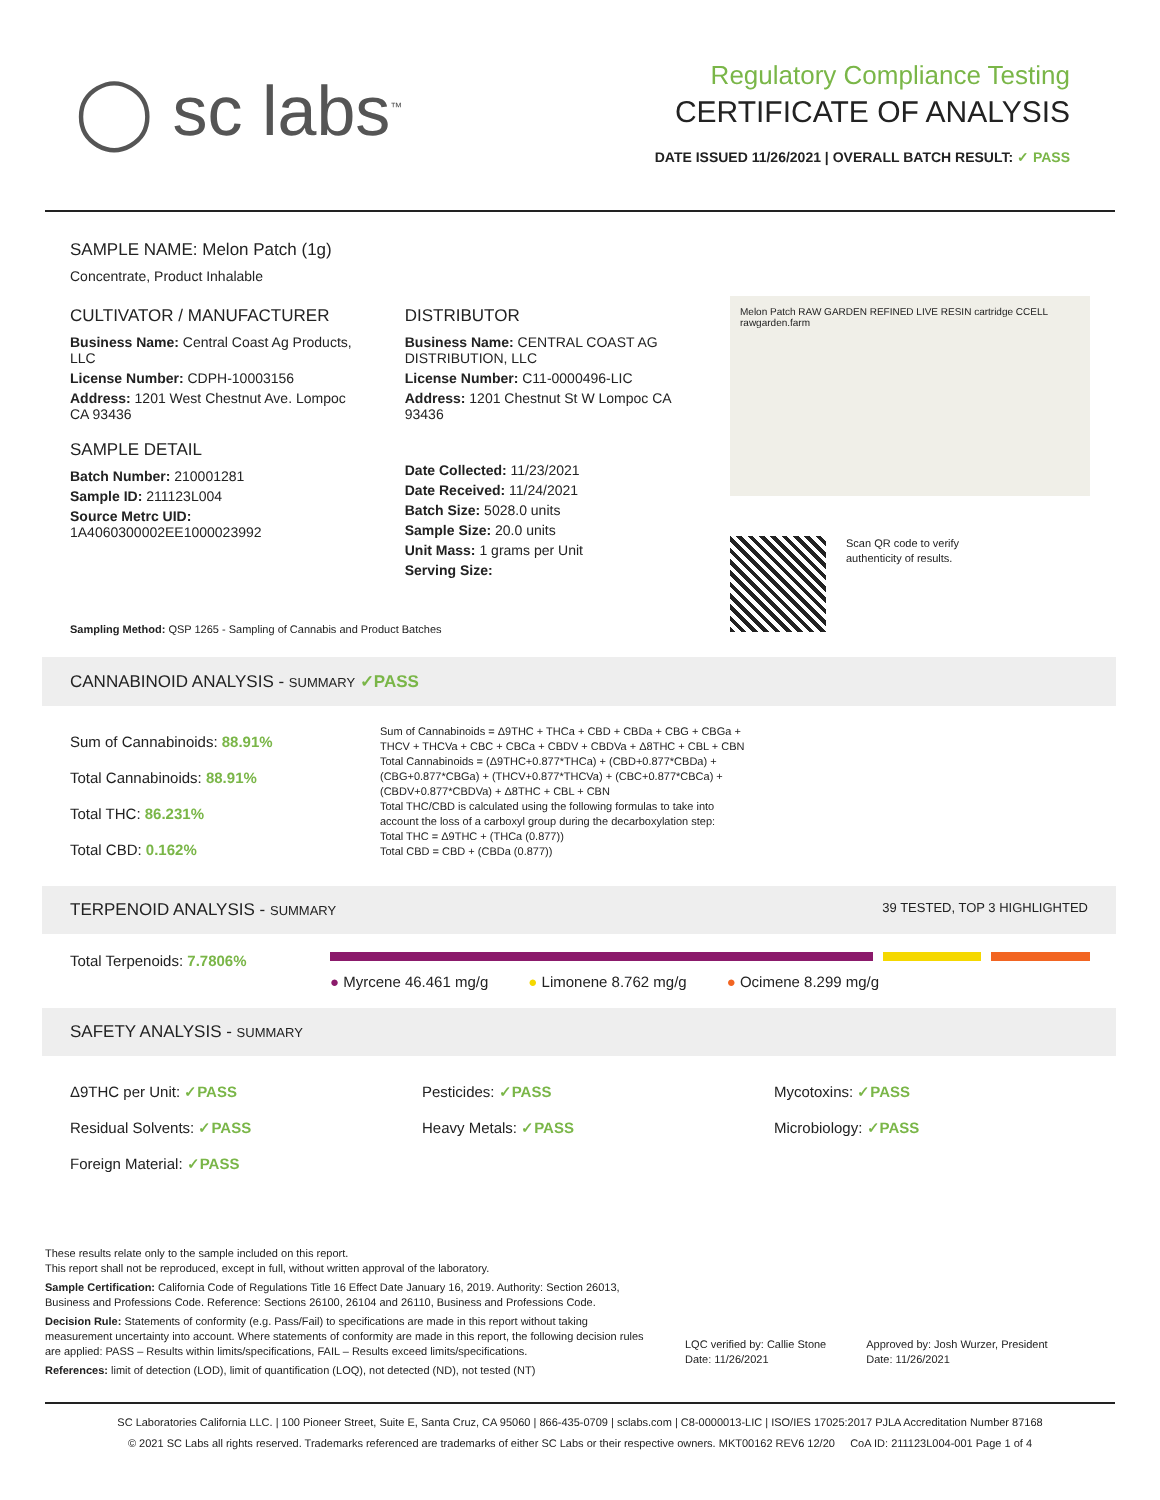◯ sc labs<sup>™</sup>
Regulatory Compliance Testing
CERTIFICATE OF ANALYSIS
DATE ISSUED 11/26/2021 | OVERALL BATCH RESULT: ✓ PASS
SAMPLE NAME: Melon Patch (1g)
Concentrate, Product Inhalable
CULTIVATOR / MANUFACTURER
Business Name: Central Coast Ag Products, LLC
License Number: CDPH-10003156
Address: 1201 West Chestnut Ave. Lompoc CA 93436
SAMPLE DETAIL
Batch Number: 210001281
Sample ID: 211123L004
Source Metrc UID:
1A4060300002EE1000023992
DISTRIBUTOR
Business Name: CENTRAL COAST AG DISTRIBUTION, LLC
License Number: C11-0000496-LIC
Address: 1201 Chestnut St W Lompoc CA 93436
Date Collected: 11/23/2021
Date Received: 11/24/2021
Batch Size: 5028.0 units
Sample Size: 20.0 units
Unit Mass: 1 grams per Unit
Serving Size:
Melon Patch RAW GARDEN REFINED LIVE RESIN cartridge CCELL rawgarden.farm
Scan QR code to verify
authenticity of results.
Sampling Method: QSP 1265 - Sampling of Cannabis and Product Batches
CANNABINOID ANALYSIS - SUMMARY ✓PASS
Sum of Cannabinoids: 88.91%
Total Cannabinoids: 88.91%
Total THC: 86.231%
Total CBD: 0.162%
Sum of Cannabinoids = Δ9THC + THCa + CBD + CBDa + CBG + CBGa + THCV + THCVa + CBC + CBCa + CBDV + CBDVa + Δ8THC + CBL + CBN
Total Cannabinoids = (Δ9THC+0.877*THCa) + (CBD+0.877*CBDa) + (CBG+0.877*CBGa) + (THCV+0.877*THCVa) + (CBC+0.877*CBCa) + (CBDV+0.877*CBDVa) + Δ8THC + CBL + CBN
Total THC/CBD is calculated using the following formulas to take into account the loss of a carboxyl group during the decarboxylation step:
Total THC = Δ9THC + (THCa (0.877))
Total CBD = CBD + (CBDa (0.877))
TERPENOID ANALYSIS - SUMMARY 39 TESTED, TOP 3 HIGHLIGHTED
Total Terpenoids: 7.7806%
● Myrcene 46.461 mg/g ● Limonene 8.762 mg/g ● Ocimene 8.299 mg/g
SAFETY ANALYSIS - SUMMARY
Δ9THC per Unit: ✓PASS
Residual Solvents: ✓PASS
Foreign Material: ✓PASS
Pesticides: ✓PASS
Heavy Metals: ✓PASS
Mycotoxins: ✓PASS
Microbiology: ✓PASS
These results relate only to the sample included on this report.
This report shall not be reproduced, except in full, without written approval of the laboratory.
Sample Certification: California Code of Regulations Title 16 Effect Date January 16, 2019. Authority: Section 26013, Business and Professions Code. Reference: Sections 26100, 26104 and 26110, Business and Professions Code.
Decision Rule: Statements of conformity (e.g. Pass/Fail) to specifications are made in this report without taking measurement uncertainty into account. Where statements of conformity are made in this report, the following decision rules are applied: PASS – Results within limits/specifications, FAIL – Results exceed limits/specifications.
References: limit of detection (LOD), limit of quantification (LOQ), not detected (ND), not tested (NT)
LQC verified by: Callie Stone
Date: 11/26/2021
Approved by: Josh Wurzer, President
Date: 11/26/2021
SC Laboratories California LLC. | 100 Pioneer Street, Suite E, Santa Cruz, CA 95060 | 866-435-0709 | sclabs.com | C8-0000013-LIC | ISO/IES 17025:2017 PJLA Accreditation Number 87168
© 2021 SC Labs all rights reserved. Trademarks referenced are trademarks of either SC Labs or their respective owners. MKT00162 REV6 12/20 CoA ID: 211123L004-001 Page 1 of 4